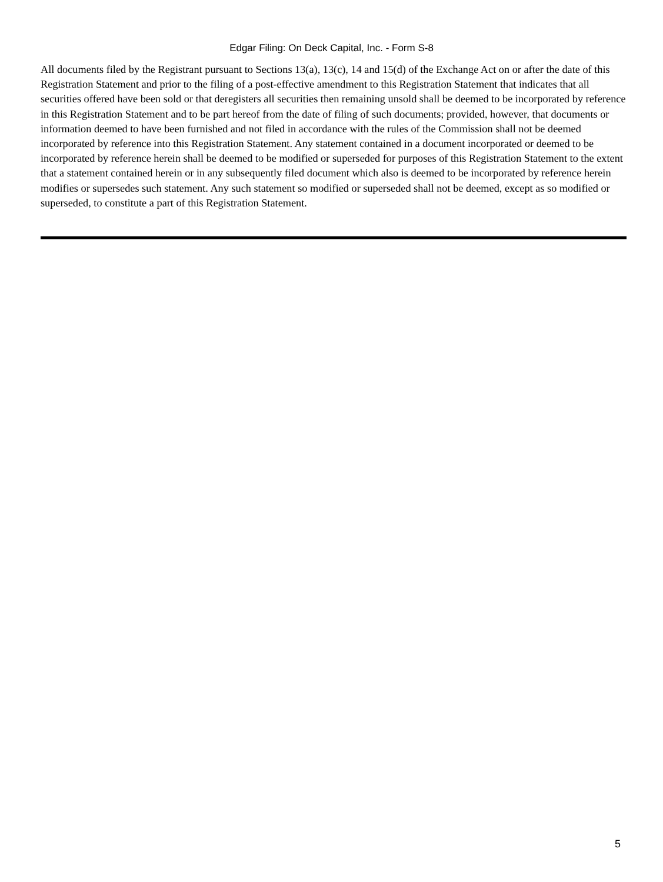Edgar Filing: On Deck Capital, Inc. - Form S-8
All documents filed by the Registrant pursuant to Sections 13(a), 13(c), 14 and 15(d) of the Exchange Act on or after the date of this Registration Statement and prior to the filing of a post-effective amendment to this Registration Statement that indicates that all securities offered have been sold or that deregisters all securities then remaining unsold shall be deemed to be incorporated by reference in this Registration Statement and to be part hereof from the date of filing of such documents; provided, however, that documents or information deemed to have been furnished and not filed in accordance with the rules of the Commission shall not be deemed incorporated by reference into this Registration Statement. Any statement contained in a document incorporated or deemed to be incorporated by reference herein shall be deemed to be modified or superseded for purposes of this Registration Statement to the extent that a statement contained herein or in any subsequently filed document which also is deemed to be incorporated by reference herein modifies or supersedes such statement. Any such statement so modified or superseded shall not be deemed, except as so modified or superseded, to constitute a part of this Registration Statement.
5